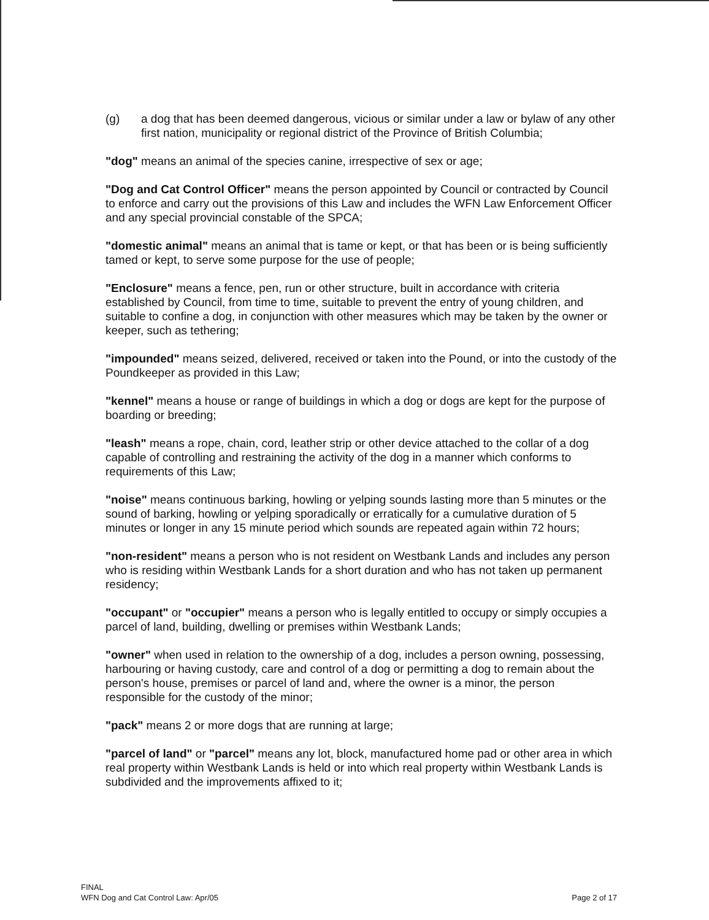(g) a dog that has been deemed dangerous, vicious or similar under a law or bylaw of any other first nation, municipality or regional district of the Province of British Columbia;
"dog" means an animal of the species canine, irrespective of sex or age;
"Dog and Cat Control Officer" means the person appointed by Council or contracted by Council to enforce and carry out the provisions of this Law and includes the WFN Law Enforcement Officer and any special provincial constable of the SPCA;
"domestic animal" means an animal that is tame or kept, or that has been or is being sufficiently tamed or kept, to serve some purpose for the use of people;
"Enclosure" means a fence, pen, run or other structure, built in accordance with criteria established by Council, from time to time, suitable to prevent the entry of young children, and suitable to confine a dog, in conjunction with other measures which may be taken by the owner or keeper, such as tethering;
"impounded" means seized, delivered, received or taken into the Pound, or into the custody of the Poundkeeper as provided in this Law;
"kennel" means a house or range of buildings in which a dog or dogs are kept for the purpose of boarding or breeding;
"leash" means a rope, chain, cord, leather strip or other device attached to the collar of a dog capable of controlling and restraining the activity of the dog in a manner which conforms to requirements of this Law;
"noise" means continuous barking, howling or yelping sounds lasting more than 5 minutes or the sound of barking, howling or yelping sporadically or erratically for a cumulative duration of 5 minutes or longer in any 15 minute period which sounds are repeated again within 72 hours;
"non-resident" means a person who is not resident on Westbank Lands and includes any person who is residing within Westbank Lands for a short duration and who has not taken up permanent residency;
"occupant" or "occupier" means a person who is legally entitled to occupy or simply occupies a parcel of land, building, dwelling or premises within Westbank Lands;
"owner" when used in relation to the ownership of a dog, includes a person owning, possessing, harbouring or having custody, care and control of a dog or permitting a dog to remain about the person's house, premises or parcel of land and, where the owner is a minor, the person responsible for the custody of the minor;
"pack" means 2 or more dogs that are running at large;
"parcel of land" or "parcel" means any lot, block, manufactured home pad or other area in which real property within Westbank Lands is held or into which real property within Westbank Lands is subdivided and the improvements affixed to it;
FINAL
WFN Dog and Cat Control Law: Apr/05
Page 2 of 17